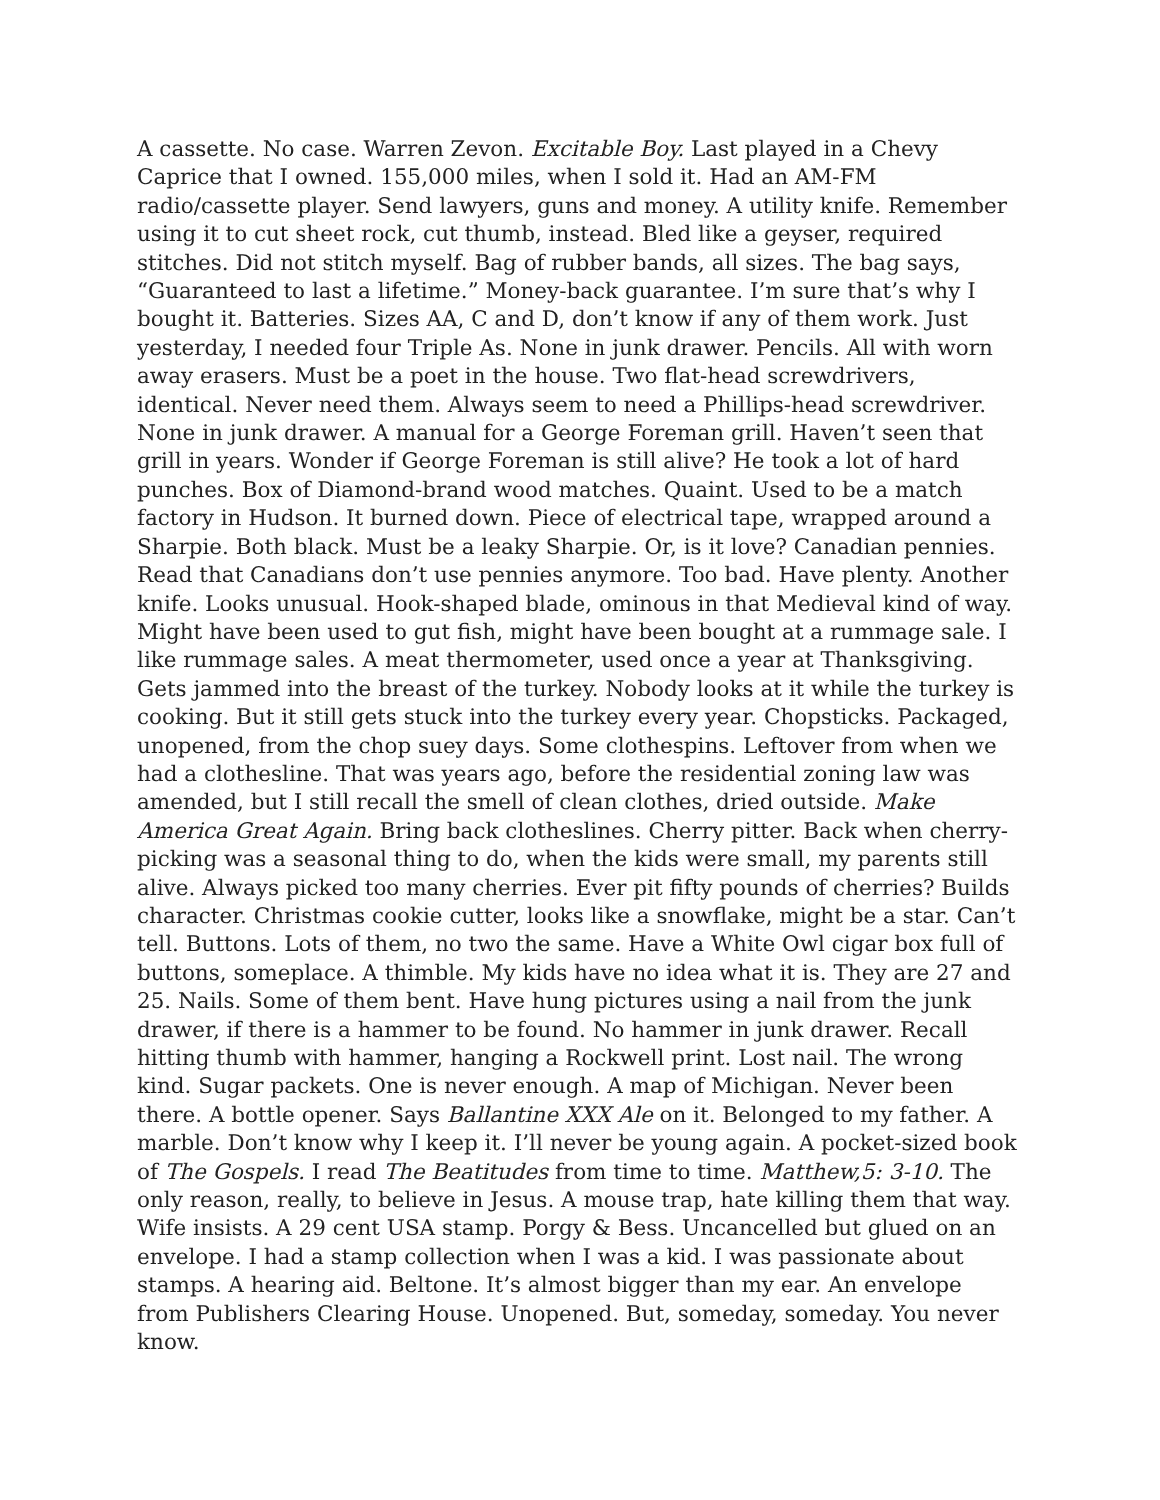A cassette. No case. Warren Zevon. Excitable Boy. Last played in a Chevy Caprice that I owned. 155,000 miles, when I sold it. Had an AM-FM radio/cassette player. Send lawyers, guns and money. A utility knife. Remember using it to cut sheet rock, cut thumb, instead. Bled like a geyser, required stitches. Did not stitch myself. Bag of rubber bands, all sizes. The bag says, “Guaranteed to last a lifetime.” Money-back guarantee. I’m sure that’s why I bought it. Batteries. Sizes AA, C and D, don’t know if any of them work. Just yesterday, I needed four Triple As. None in junk drawer. Pencils. All with worn away erasers. Must be a poet in the house. Two flat-head screwdrivers, identical. Never need them. Always seem to need a Phillips-head screwdriver. None in junk drawer. A manual for a George Foreman grill. Haven’t seen that grill in years. Wonder if George Foreman is still alive? He took a lot of hard punches. Box of Diamond-brand wood matches. Quaint. Used to be a match factory in Hudson. It burned down. Piece of electrical tape, wrapped around a Sharpie. Both black. Must be a leaky Sharpie. Or, is it love? Canadian pennies. Read that Canadians don’t use pennies anymore. Too bad. Have plenty. Another knife. Looks unusual. Hook-shaped blade, ominous in that Medieval kind of way. Might have been used to gut fish, might have been bought at a rummage sale. I like rummage sales. A meat thermometer, used once a year at Thanksgiving. Gets jammed into the breast of the turkey. Nobody looks at it while the turkey is cooking. But it still gets stuck into the turkey every year. Chopsticks. Packaged, unopened, from the chop suey days. Some clothespins. Leftover from when we had a clothesline. That was years ago, before the residential zoning law was amended, but I still recall the smell of clean clothes, dried outside. Make America Great Again. Bring back clotheslines. Cherry pitter. Back when cherry-picking was a seasonal thing to do, when the kids were small, my parents still alive. Always picked too many cherries. Ever pit fifty pounds of cherries? Builds character. Christmas cookie cutter, looks like a snowflake, might be a star. Can’t tell. Buttons. Lots of them, no two the same. Have a White Owl cigar box full of buttons, someplace. A thimble. My kids have no idea what it is. They are 27 and 25. Nails. Some of them bent. Have hung pictures using a nail from the junk drawer, if there is a hammer to be found. No hammer in junk drawer. Recall hitting thumb with hammer, hanging a Rockwell print. Lost nail. The wrong kind. Sugar packets. One is never enough. A map of Michigan. Never been there. A bottle opener. Says Ballantine XXX Ale on it. Belonged to my father. A marble. Don’t know why I keep it. I’ll never be young again. A pocket-sized book of The Gospels. I read The Beatitudes from time to time. Matthew,5: 3-10. The only reason, really, to believe in Jesus. A mouse trap, hate killing them that way. Wife insists. A 29 cent USA stamp. Porgy & Bess. Uncancelled but glued on an envelope. I had a stamp collection when I was a kid. I was passionate about stamps. A hearing aid. Beltone. It’s almost bigger than my ear. An envelope from Publishers Clearing House. Unopened. But, someday, someday. You never know.